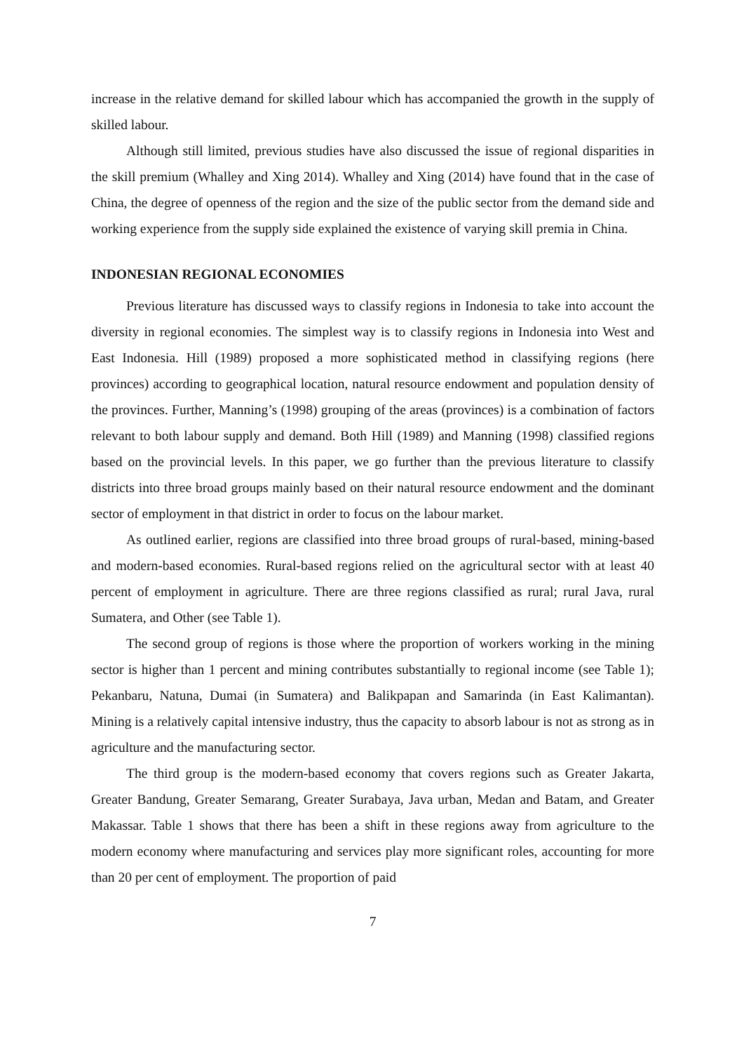increase in the relative demand for skilled labour which has accompanied the growth in the supply of skilled labour.
Although still limited, previous studies have also discussed the issue of regional disparities in the skill premium (Whalley and Xing 2014). Whalley and Xing (2014) have found that in the case of China, the degree of openness of the region and the size of the public sector from the demand side and working experience from the supply side explained the existence of varying skill premia in China.
INDONESIAN REGIONAL ECONOMIES
Previous literature has discussed ways to classify regions in Indonesia to take into account the diversity in regional economies. The simplest way is to classify regions in Indonesia into West and East Indonesia. Hill (1989) proposed a more sophisticated method in classifying regions (here provinces) according to geographical location, natural resource endowment and population density of the provinces. Further, Manning’s (1998) grouping of the areas (provinces) is a combination of factors relevant to both labour supply and demand. Both Hill (1989) and Manning (1998) classified regions based on the provincial levels. In this paper, we go further than the previous literature to classify districts into three broad groups mainly based on their natural resource endowment and the dominant sector of employment in that district in order to focus on the labour market.
As outlined earlier, regions are classified into three broad groups of rural-based, mining-based and modern-based economies. Rural-based regions relied on the agricultural sector with at least 40 percent of employment in agriculture. There are three regions classified as rural; rural Java, rural Sumatera, and Other (see Table 1).
The second group of regions is those where the proportion of workers working in the mining sector is higher than 1 percent and mining contributes substantially to regional income (see Table 1); Pekanbaru, Natuna, Dumai (in Sumatera) and Balikpapan and Samarinda (in East Kalimantan). Mining is a relatively capital intensive industry, thus the capacity to absorb labour is not as strong as in agriculture and the manufacturing sector.
The third group is the modern-based economy that covers regions such as Greater Jakarta, Greater Bandung, Greater Semarang, Greater Surabaya, Java urban, Medan and Batam, and Greater Makassar. Table 1 shows that there has been a shift in these regions away from agriculture to the modern economy where manufacturing and services play more significant roles, accounting for more than 20 per cent of employment. The proportion of paid
7